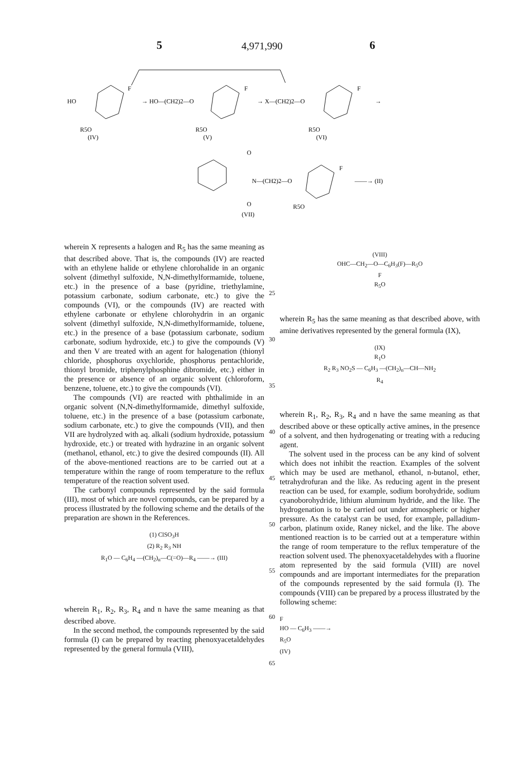4,971,990
5 6
HO
F
R5O
(IV)
→ HO—(CH2)2—O
F
R5O
(V)
→ X—(CH2)2—O
F
R5O
(VI)
→
O
N—(CH2)2—O
F
——→ (II)
O
R5O
(VII)
wherein X represents a halogen and R<sub>5</sub> has the same meaning as that described above. That is, the compounds (IV) are reacted with an ethylene halide or ethylene chlorohalide in an organic solvent (dimethyl sulfoxide, N,N-dimethylformamide, toluene, etc.) in the presence of a base (pyridine, triethylamine, potassium carbonate, sodium carbonate, etc.) to give the compounds (VI), or the compounds (IV) are reacted with ethylene carbonate or ethylene chlorohydrin in an organic solvent (dimethyl sulfoxide, N,N-dimethylformamide, toluene, etc.) in the presence of a base (potassium carbonate, sodium carbonate, sodium hydroxide, etc.) to give the compounds (V) and then V are treated with an agent for halogenation (thionyl chloride, phosphorus oxychloride, phosphorus pentachloride, thionyl bromide, triphenylphosphine dibromide, etc.) either in the presence or absence of an organic solvent (chloroform, benzene, toluene, etc.) to give the compounds (VI).
The compounds (VI) are reacted with phthalimide in an organic solvent (N,N-dimethylformamide, dimethyl sulfoxide, toluene, etc.) in the presence of a base (potassium carbonate, sodium carbonate, etc.) to give the compounds (VII), and then VII are hydrolyzed with aq. alkali (sodium hydroxide, potassium hydroxide, etc.) or treated with hydrazine in an organic solvent (methanol, ethanol, etc.) to give the desired compounds (II). All of the above-mentioned reactions are to be carried out at a temperature within the range of room temperature to the reflux temperature of the reaction solvent used.
The carbonyl compounds represented by the said formula (III), most of which are novel compounds, can be prepared by a process illustrated by the following scheme and the details of the preparation are shown in the References.
(1) ClSO<sub>3</sub>H
(2) R<sub>2</sub> R<sub>3</sub> NH
R<sub>1</sub>O — C<sub>6</sub>H<sub>4</sub> —(CH<sub>2</sub>)<sub>n</sub>—C(=O)—R<sub>4</sub> ——→ (III)
wherein R<sub>1</sub>, R<sub>2</sub>, R<sub>3</sub>, R<sub>4</sub> and n have the same meaning as that described above.
In the second method, the compounds represented by the said formula (I) can be prepared by reacting phenoxyacetaldehydes represented by the general formula (VIII),
25
30
35
40
45
50
55
60
65
(VIII)
OHC—CH<sub>2</sub>—O—C<sub>6</sub>H<sub>3</sub>(F)—R<sub>5</sub>O
F
R<sub>5</sub>O
wherein R<sub>5</sub> has the same meaning as that described above, with amine derivatives represented by the general formula (IX),
(IX)
R<sub>1</sub>O
R<sub>2</sub> R<sub>3</sub> NO<sub>2</sub>S — C<sub>6</sub>H<sub>3</sub> —(CH<sub>2</sub>)<sub>n</sub>—CH—NH<sub>2</sub>
R<sub>4</sub>
wherein R<sub>1</sub>, R<sub>2</sub>, R<sub>3</sub>, R<sub>4</sub> and n have the same meaning as that described above or these optically active amines, in the presence of a solvent, and then hydrogenating or treating with a reducing agent.
The solvent used in the process can be any kind of solvent which does not inhibit the reaction. Examples of the solvent which may be used are methanol, ethanol, n-butanol, ether, tetrahydrofuran and the like. As reducing agent in the present reaction can be used, for example, sodium borohydride, sodium cyanoborohydride, lithium aluminum hydride, and the like. The hydrogenation is to be carried out under atmospheric or higher pressure. As the catalyst can be used, for example, palladium-carbon, platinum oxide, Raney nickel, and the like. The above mentioned reaction is to be carried out at a temperature within the range of room temperature to the reflux temperature of the reaction solvent used. The phenoxyacetaldehydes with a fluorine atom represented by the said formula (VIII) are novel compounds and are important intermediates for the preparation of the compounds represented by the said formula (I). The compounds (VIII) can be prepared by a process illustrated by the following scheme:
F
HO — C<sub>6</sub>H<sub>3</sub> ——→
R<sub>5</sub>O
(IV)